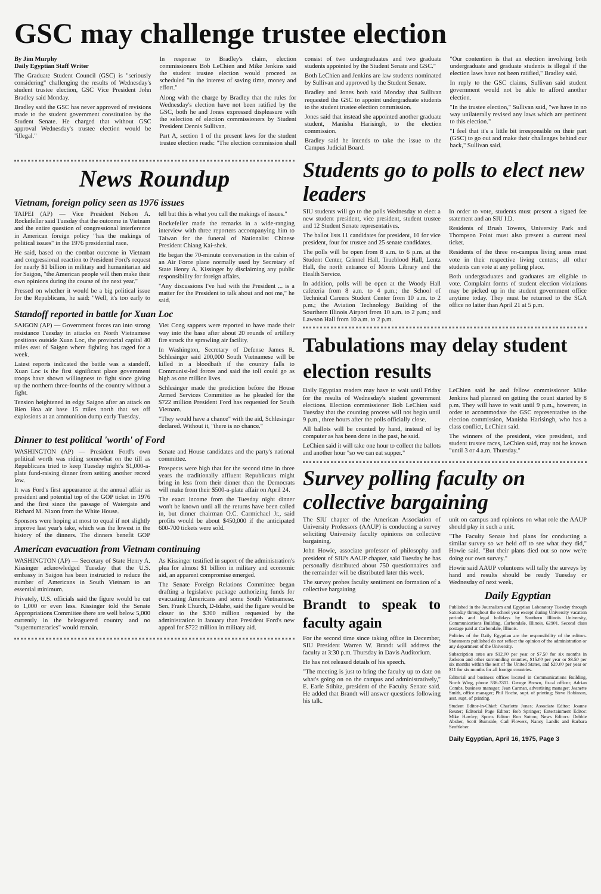GSC may challenge trustee election
By Jim Murphy
Daily Egyptian Staff Writer
The Graduate Student Council (GSC) is "seriously considering" challenging the results of Wednesday's student trustee election, GSC Vice President John Bradley said Monday.
Bradley said the GSC has never approved of revisions made to the student government constitution by the Student Senate. He charged that without GSC approval Wednesday's trustee election would be "illegal."
In response to Bradley's claim, election commissioners Bob LeChien and Mike Jenkins said the student trustee election would proceed as scheduled "in the interest of saving time, money and effort."
Along with the charge by Bradley that the rules for Wednesday's election have not been ratified by the GSC, both he and Jones expressed displeasure with the selection of election commissioners by Student President Dennis Sullivan.
Part A, section 1 of the present laws for the student trustee election reads: "The election commission shall consist of two undergraduates and two graduate students appointed by the Student Senate and GSC."
Both LeChien and Jenkins are law students nominated by Sullivan and approved by the Student Senate.
Bradley and Jones both said Monday that Sullivan requested the GSC to appoint undergraduate students to the student trustee election commission.
Jones said that instead she appointed another graduate student, Manisha Harisingh, to the election commission.
Bradley said he intends to take the issue to the Campus Judicial Board.
"Our contention is that an election involving both undergraduate and graduate students is illegal if the election laws have not been ratified," Bradley said.
In reply to the GSC claims, Sullivan said student government would not be able to afford another election.
"In the trustee election," Sullivan said, "we have in no way unilaterally revised any laws which are pertinent to this election."
"I feel that it's a little bit irresponsible on their part (GSC) to go out and make their challenges behind our back," Sullivan said.
News Roundup
Vietnam, foreign policy seen as 1976 issues
TAIPEI (AP) — Vice President Nelson A. Rockefeller said Tuesday that the outcome in Vietnam and the entire question of congressional interference in American foreign policy "has the makings of political issues" in the 1976 presidential race.
He said, based on the combat outcome in Vietnam and congressional reaction to President Ford's request for nearly $1 billion in military and humanitarian aid for Saigon, "the American people will then make their own opinions during the course of the next year."
Pressed on whether it would be a big political issue for the Republicans, he said: "Well, it's too early to tell but this is what you call the makings of issues."
Rockefeller made the remarks in a wide-ranging interview with three reporters accompanying him to Taiwan for the funeral of Nationalist Chinese President Chiang Kai-shek.
He began the 70-minute conversation in the cabin of an Air Force plane normally used by Secretary of State Henry A. Kissinger by disclaiming any public responsibility for foreign affairs.
"Any discussions I've had with the President ... is a matter for the President to talk about and not me," he said.
Standoff reported in battle for Xuan Loc
SAIGON (AP) — Government forces ran into strong resistance Tuesday in attacks on North Vietnamese positions outside Xuan Loc, the provincial capital 40 miles east of Saigon where fighting has raged for a week.
Latest reports indicated the battle was a standoff. Xuan Loc is the first significant place government troops have shown willingness to fight since giving up the northern three-fourths of the country without a fight.
Tension heightened in edgy Saigon after an attack on Bien Hoa air base 15 miles north that set off explosions at an ammunition dump early Tuesday.
Viet Cong sappers were reported to have made their way into the base after about 20 rounds of artillery fire struck the sprawling air facility.
In Washington, Secretary of Defense James R. Schlesinger said 200,000 South Vietnamese will be killed in a bloodbath if the country falls to Communist-led forces and said the toll could go as high as one million lives.
Schlesinger made the prediction before the House Armed Services Committee as he pleaded for the $722 million President Ford has requested for South Vietnam.
"They would have a chance" with the aid, Schlesinger declared. Without it, "there is no chance."
Dinner to test political 'worth' of Ford
WASHINGTON (AP) — President Ford's own political worth was riding somewhat on the till as Republicans tried to keep Tuesday night's $1,000-a-plate fund-raising dinner from setting another record low.
It was Ford's first appearance at the annual affair as president and potential top of the GOP ticket in 1976 and the first since the passage of Watergate and Richard M. Nixon from the White House.
Sponsors were hoping at most to equal if not slightly improve last year's take, which was the lowest in the history of the dinners. The dinners benefit GOP Senate and House candidates and the party's national committee.
Prospects were high that for the second time in three years the traditionally affluent Republicans might bring in less from their dinner than the Democrats will make from their $500-a-plate affair on April 24.
The exact income from the Tuesday night dinner won't be known until all the returns have been called in, but dinner chairman O.C. Carmichael Jr., said profits would be about $450,000 if the anticipated 600-700 tickets were sold.
American evacuation from Vietnam continuing
WASHINGTON (AP) — Secretary of State Henry A. Kissinger acknowledged Tuesday that the U.S. embassy in Saigon has been instructed to reduce the number of Americans in South Vietnam to an essential minimum.
Privately, U.S. officials said the figure would be cut to 1,000 or even less. Kissinger told the Senate Appropriations Committee there are well below 5,000 currently in the beleaguered country and no "supernumeraries" would remain.
As Kissinger testified in suport of the administration's plea for almost $1 billion in military and economic aid, an apparent compromise emerged.
The Senate Foreign Relations Committee began drafting a legislative package authorizing funds for evacuating Americans and some South Vietnamese. Sen. Frank Church, D-Idaho, said the figure would be closer to the $300 million requested by the administration in January than President Ford's new appeal for $722 million in military aid.
Students go to polls to elect new leaders
SIU students will go to the polls Wednesday to elect a new student president, vice president, student trustee and 12 Student Senate representatives.
The ballot lists 11 candidates for president, 10 for vice president, four for trustee and 25 senate candidates.
The polls will be open from 8 a.m. to 6 p.m. at the Student Center, Grinnel Hall, Trueblood Hall, Lentz Hall, the north entrance of Morris Library and the Health Service.
In addition, polls will be open at the Woody Hall cafeteria from 8 a.m. to 4 p.m.; the School of Technical Careers Student Center from 10 a.m. to 2 p.m.; the Aviation Technology Building of the Sourthern Illinois Airport from 10 a.m. to 2 p.m.; and Lawson Hall from 10 a.m. to 2 p.m.
In order to vote, students must present a signed fee statement and an SIU I.D.
Residents of Brush Towers, University Park and Thompson Point must also present a current meal ticket.
Residents of the three on-campus living areas must vote in their respective living centers; all other students can vote at any polling place.
Both undergraduates and graduates are eligible to vote. Complaint forms of student election violations may be picked up in the student government office anytime today. They must be returned to the SGA office no latter than April 21 at 5 p.m.
Tabulations may delay student election results
Daily Egyptian readers may have to wait until Friday for the results of Wednesday's student government elections. Election commissioner Bob LeChien said Tuesday that the counting process will not begin until 9 p.m., three hours after the polls officially close.
All ballots will be counted by hand, instead of by computer as has been done in the past, he said.
LeChien said it will take one hour to collect the ballots and another hour "so we can eat supper."
LeChien said he and fellow commissioner Mike Jenkins had planned on getting the count started by 8 p.m. They will have to wait until 9 p.m., however, in order to accommodate the GSC representative to the election commission, Manisha Harisingh, who has a class conflict, LeChien said.
The winners of the president, vice president, and student trustee races, LeChien said, may not be known "until 3 or 4 a.m. Thursday."
Survey polling faculty on collective bargaining
The SIU chapter of the American Association of University Professors (AAUP) is conducting a survey soliciting University faculty opinions on collective bargaining.
John Howie, associate professor of philosophy and president of SIU's AAUP chapter, said Tuesday he has personally distributed about 750 questionnaires and the remainder will be distributed later this week.
The survey probes faculty sentiment on formation of a collective bargaining
Brandt to speak to faculty again
For the second time since taking office in December, SIU President Warren W. Brandt will address the faculty at 3:30 p.m. Thursday in Davis Auditorium.
He has not released details of his speech.
"The meeting is just to bring the faculty up to date on what's going on on the campus and administratively," E. Earle Stibitz, president of the Faculty Senate said. He added that Brandt will answer questions following his talk.
unit on campus and opinions on what role the AAUP should play in such a unit.
"The Faculty Senate had plans for conducting a similar survey so we held off to see what they did," Howie said. "But their plans died out so now we're doing our own survey."
Howie said AAUP volunteers will tally the surveys by hand and results should be ready Tuesday or Wednesday of next week.
Daily Egyptian
Published in the Journalism and Egyptian Laboratory Tuesday through Saturday throughout the school year except during University vacation periods and legal holidays by Southern Illinois University, Communications Building, Carbondale, Illinois, 62901. Second class postage paid at Carbondale, Illinois.
Policies of the Daily Egyptian are the responsibility of the editors. Statements published do not reflect the opinion of the administration or any department of the University.
Subscription rates are $12.00 per year or $7.50 for six months in Jackson and other surrounding counties, $15.00 per year or $8.50 per six months within the rest of the United States, and $20.00 per year or $11 for six months for all foreign countries.
Editorial and business offices located in Communications Building, North Wing, phone 536-3311. George Brown, fiscal officer; Adrian Combs, business manager; Jean Carman, advertising manager; Jeanette Smith, office manager; Phil Roche, supt. of printing; Steve Robinson, asst. supt. of printing.
Student Editor-in-Chief: Charlotte Jones; Associate Editor: Joanne Reuter; Editorial Page Editor: Bob Springer; Entertainment Editor: Mike Hawley; Sports Editor: Ron Sutton; News Editors: Debbie Absher, Scott Burnside, Carl Flowers, Nancy Landis and Barbara Senftleber.
Daily Egyptian, April 16, 1975, Page 3